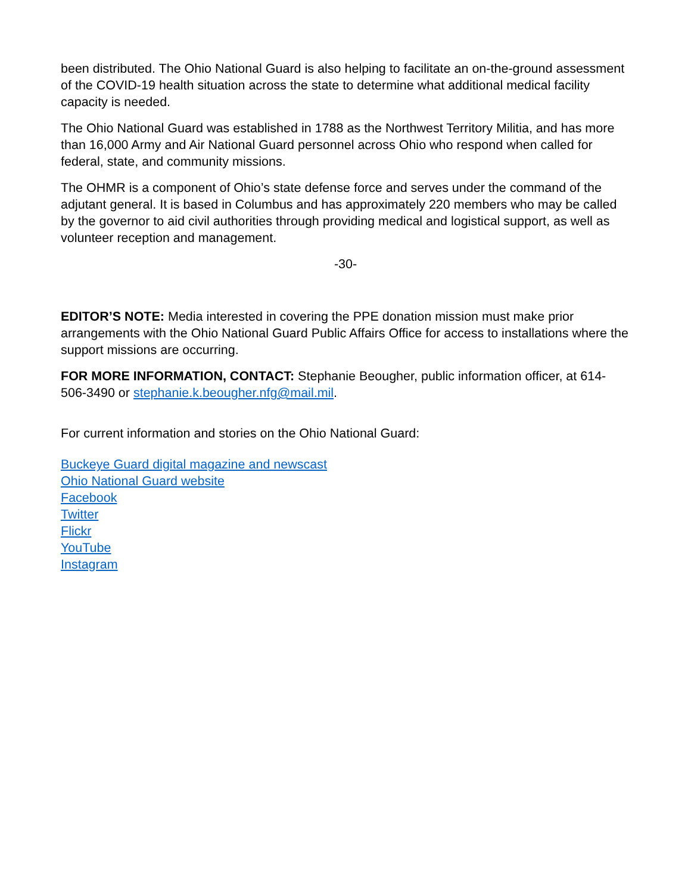been distributed. The Ohio National Guard is also helping to facilitate an on-the-ground assessment of the COVID-19 health situation across the state to determine what additional medical facility capacity is needed.
The Ohio National Guard was established in 1788 as the Northwest Territory Militia, and has more than 16,000 Army and Air National Guard personnel across Ohio who respond when called for federal, state, and community missions.
The OHMR is a component of Ohio’s state defense force and serves under the command of the adjutant general. It is based in Columbus and has approximately 220 members who may be called by the governor to aid civil authorities through providing medical and logistical support, as well as volunteer reception and management.
-30-
EDITOR’S NOTE: Media interested in covering the PPE donation mission must make prior arrangements with the Ohio National Guard Public Affairs Office for access to installations where the support missions are occurring.
FOR MORE INFORMATION, CONTACT: Stephanie Beougher, public information officer, at 614-506-3490 or stephanie.k.beougher.nfg@mail.mil.
For current information and stories on the Ohio National Guard:
Buckeye Guard digital magazine and newscast
Ohio National Guard website
Facebook
Twitter
Flickr
YouTube
Instagram